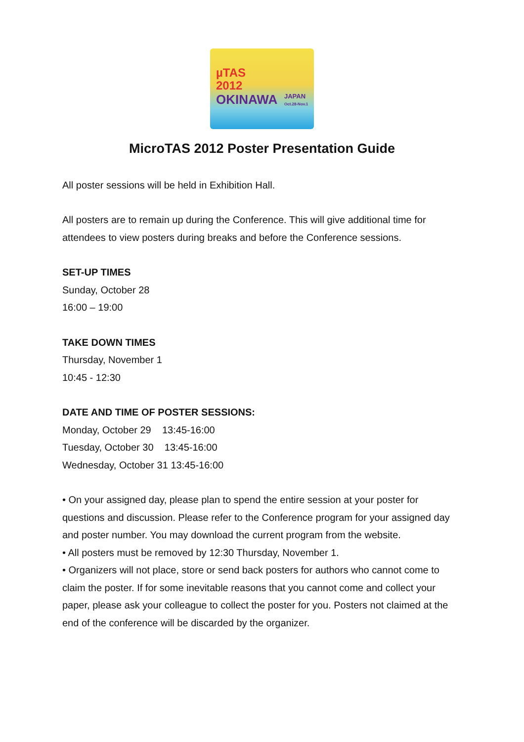µTAS
2012
OKINAWA
JAPAN
Oct.28-Nov.1
MicroTAS 2012 Poster Presentation Guide
All poster sessions will be held in Exhibition Hall.
All posters are to remain up during the Conference. This will give additional time for attendees to view posters during breaks and before the Conference sessions.
SET-UP TIMES
Sunday, October 28
16:00 – 19:00
TAKE DOWN TIMES
Thursday, November 1
10:45 - 12:30
DATE AND TIME OF POSTER SESSIONS:
Monday, October 29 13:45-16:00
Tuesday, October 30 13:45-16:00
Wednesday, October 31 13:45-16:00
• On your assigned day, please plan to spend the entire session at your poster for questions and discussion. Please refer to the Conference program for your assigned day and poster number. You may download the current program from the website.
• All posters must be removed by 12:30 Thursday, November 1.
• Organizers will not place, store or send back posters for authors who cannot come to claim the poster. If for some inevitable reasons that you cannot come and collect your paper, please ask your colleague to collect the poster for you. Posters not claimed at the end of the conference will be discarded by the organizer.